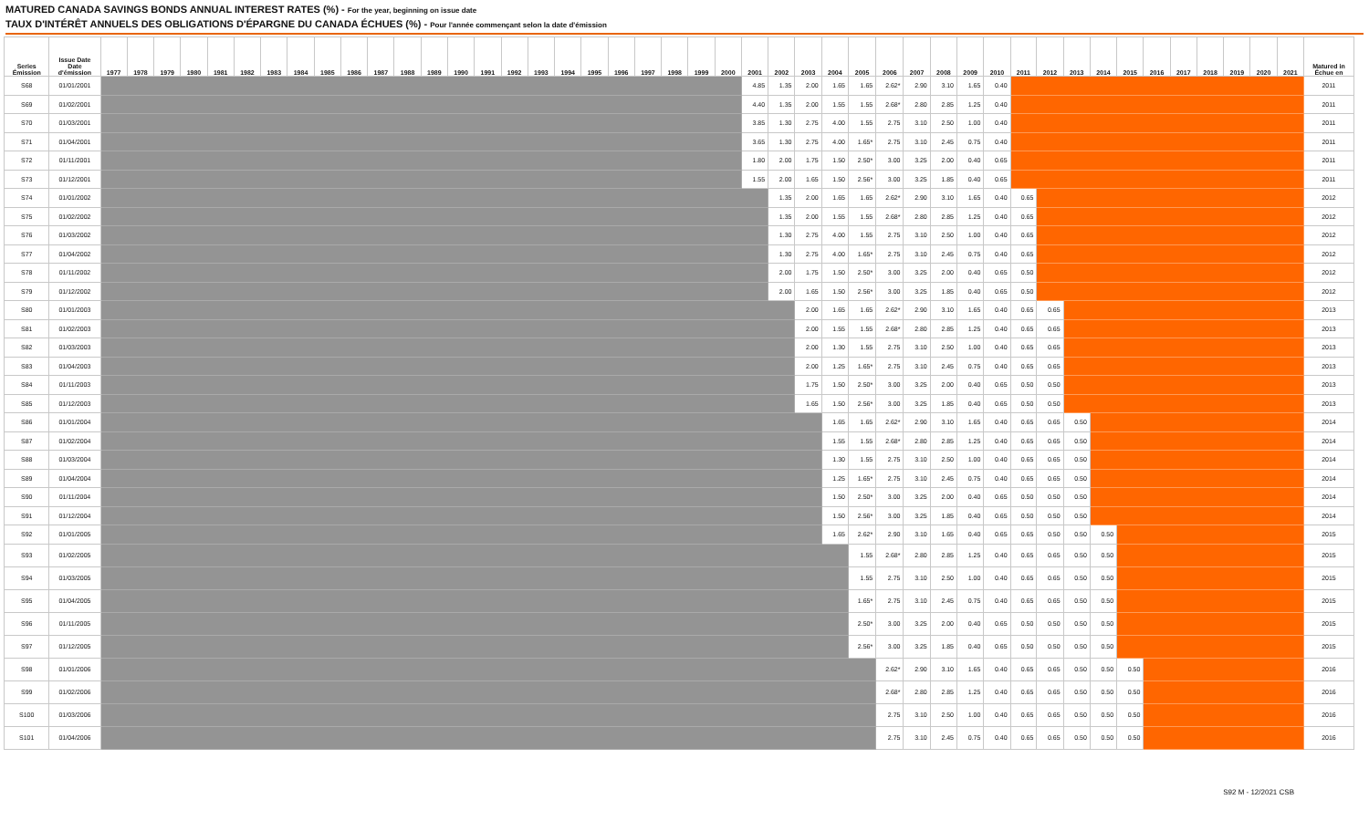MATURED CANADA SAVINGS BONDS ANNUAL INTEREST RATES (%) - For the year, beginning on issue date
TAUX D'INTÉRÊT ANNUELS DES OBLIGATIONS D'ÉPARGNE DU CANADA ÉCHUES (%) - Pour l'année commençant selon la date d'émission
| Series Émission | Issue Date Date d'émission | 1977 | 1978 | 1979 | 1980 | 1981 | 1982 | 1983 | 1984 | 1985 | 1986 | 1987 | 1988 | 1989 | 1990 | 1991 | 1992 | 1993 | 1994 | 1995 | 1996 | 1997 | 1998 | 1999 | 2000 | 2001 | 2002 | 2003 | 2004 | 2005 | 2006 | 2007 | 2008 | 2009 | 2010 | 2011 | 2012 | 2013 | 2014 | 2015 | 2016 | 2017 | 2018 | 2019 | 2020 | 2021 | Matured in Échue en |
| --- | --- | --- | --- | --- | --- | --- | --- | --- | --- | --- | --- | --- | --- | --- | --- | --- | --- | --- | --- | --- | --- | --- | --- | --- | --- | --- | --- | --- | --- | --- | --- | --- | --- | --- | --- | --- | --- | --- | --- | --- | --- | --- | --- | --- | --- | --- | --- |
| S68 | 01/01/2001 | | | | | | | | | | | | | | | | | | | | | | | | | 4.85 | 1.35 | 2.00 | 1.65 | 1.65 | 2.62* | 2.90 | 3.10 | 1.65 | 0.40 | | | | | | | | | | | | 2011 |
| S69 | 01/02/2001 | | | | | | | | | | | | | | | | | | | | | | | | | 4.40 | 1.35 | 2.00 | 1.55 | 1.55 | 2.68* | 2.80 | 2.85 | 1.25 | 0.40 | | | | | | | | | | | | 2011 |
| S70 | 01/03/2001 | | | | | | | | | | | | | | | | | | | | | | | | | 3.85 | 1.30 | 2.75 | 4.00 | 1.55 | 2.75 | 3.10 | 2.50 | 1.00 | 0.40 | | | | | | | | | | | | 2011 |
| S71 | 01/04/2001 | | | | | | | | | | | | | | | | | | | | | | | | | 3.65 | 1.30 | 2.75 | 4.00 | 1.65* | 2.75 | 3.10 | 2.45 | 0.75 | 0.40 | | | | | | | | | | | | 2011 |
| S72 | 01/11/2001 | | | | | | | | | | | | | | | | | | | | | | | | | 1.80 | 2.00 | 1.75 | 1.50 | 2.50* | 3.00 | 3.25 | 2.00 | 0.40 | 0.65 | | | | | | | | | | | | 2011 |
| S73 | 01/12/2001 | | | | | | | | | | | | | | | | | | | | | | | | | 1.55 | 2.00 | 1.65 | 1.50 | 2.56* | 3.00 | 3.25 | 1.85 | 0.40 | 0.65 | | | | | | | | | | | | 2011 |
| S74 | 01/01/2002 | | | | | | | | | | | | | | | | | | | | | | | | | | 1.35 | 2.00 | 1.65 | 1.65 | 2.62* | 2.90 | 3.10 | 1.65 | 0.40 | 0.65 | | | | | | | | | | | 2012 |
| S75 | 01/02/2002 | | | | | | | | | | | | | | | | | | | | | | | | | | 1.35 | 2.00 | 1.55 | 1.55 | 2.68* | 2.80 | 2.85 | 1.25 | 0.40 | 0.65 | | | | | | | | | | | 2012 |
| S76 | 01/03/2002 | | | | | | | | | | | | | | | | | | | | | | | | | | 1.30 | 2.75 | 4.00 | 1.55 | 2.75 | 3.10 | 2.50 | 1.00 | 0.40 | 0.65 | | | | | | | | | | | 2012 |
| S77 | 01/04/2002 | | | | | | | | | | | | | | | | | | | | | | | | | | 1.30 | 2.75 | 4.00 | 1.65* | 2.75 | 3.10 | 2.45 | 0.75 | 0.40 | 0.65 | | | | | | | | | | | 2012 |
| S78 | 01/11/2002 | | | | | | | | | | | | | | | | | | | | | | | | | | 2.00 | 1.75 | 1.50 | 2.50* | 3.00 | 3.25 | 2.00 | 0.40 | 0.65 | 0.50 | | | | | | | | | | | 2012 |
| S79 | 01/12/2002 | | | | | | | | | | | | | | | | | | | | | | | | | | 2.00 | 1.65 | 1.50 | 2.56* | 3.00 | 3.25 | 1.85 | 0.40 | 0.65 | 0.50 | | | | | | | | | | | 2012 |
| S80 | 01/01/2003 | | | | | | | | | | | | | | | | | | | | | | | | | | | 2.00 | 1.65 | 1.65 | 2.62* | 2.90 | 3.10 | 1.65 | 0.40 | 0.65 | 0.65 | | | | | | | | | | 2013 |
| S81 | 01/02/2003 | | | | | | | | | | | | | | | | | | | | | | | | | | | 2.00 | 1.55 | 1.55 | 2.68* | 2.80 | 2.85 | 1.25 | 0.40 | 0.65 | 0.65 | | | | | | | | | | 2013 |
| S82 | 01/03/2003 | | | | | | | | | | | | | | | | | | | | | | | | | | | 2.00 | 1.30 | 1.55 | 2.75 | 3.10 | 2.50 | 1.00 | 0.40 | 0.65 | 0.65 | | | | | | | | | | 2013 |
| S83 | 01/04/2003 | | | | | | | | | | | | | | | | | | | | | | | | | | | 2.00 | 1.25 | 1.65* | 2.75 | 3.10 | 2.45 | 0.75 | 0.40 | 0.65 | 0.65 | | | | | | | | | | 2013 |
| S84 | 01/11/2003 | | | | | | | | | | | | | | | | | | | | | | | | | | | 1.75 | 1.50 | 2.50* | 3.00 | 3.25 | 2.00 | 0.40 | 0.65 | 0.50 | 0.50 | | | | | | | | | | 2013 |
| S85 | 01/12/2003 | | | | | | | | | | | | | | | | | | | | | | | | | | | 1.65 | 1.50 | 2.56* | 3.00 | 3.25 | 1.85 | 0.40 | 0.65 | 0.50 | 0.50 | | | | | | | | | | 2013 |
| S86 | 01/01/2004 | | | | | | | | | | | | | | | | | | | | | | | | | | | | 1.65 | 1.65 | 2.62* | 2.90 | 3.10 | 1.65 | 0.40 | 0.65 | 0.65 | 0.50 | | | | | | | | | 2014 |
| S87 | 01/02/2004 | | | | | | | | | | | | | | | | | | | | | | | | | | | | 1.55 | 1.55 | 2.68* | 2.80 | 2.85 | 1.25 | 0.40 | 0.65 | 0.65 | 0.50 | | | | | | | | | 2014 |
| S88 | 01/03/2004 | | | | | | | | | | | | | | | | | | | | | | | | | | | | 1.30 | 1.55 | 2.75 | 3.10 | 2.50 | 1.00 | 0.40 | 0.65 | 0.65 | 0.50 | | | | | | | | | 2014 |
| S89 | 01/04/2004 | | | | | | | | | | | | | | | | | | | | | | | | | | | | 1.25 | 1.65* | 2.75 | 3.10 | 2.45 | 0.75 | 0.40 | 0.65 | 0.65 | 0.50 | | | | | | | | | 2014 |
| S90 | 01/11/2004 | | | | | | | | | | | | | | | | | | | | | | | | | | | | 1.50 | 2.50* | 3.00 | 3.25 | 2.00 | 0.40 | 0.65 | 0.50 | 0.50 | 0.50 | | | | | | | | | 2014 |
| S91 | 01/12/2004 | | | | | | | | | | | | | | | | | | | | | | | | | | | | 1.50 | 2.56* | 3.00 | 3.25 | 1.85 | 0.40 | 0.65 | 0.50 | 0.50 | 0.50 | | | | | | | | | 2014 |
| S92 | 01/01/2005 | | | | | | | | | | | | | | | | | | | | | | | | | | | | 1.65 | 2.62* | 2.90 | 3.10 | 1.65 | 0.40 | 0.65 | 0.65 | 0.50 | 0.50 | 0.50 | | | | | | | | 2015 |
| S93 | 01/02/2005 | | | | | | | | | | | | | | | | | | | | | | | | | | | | | 1.55 | 2.68* | 2.80 | 2.85 | 1.25 | 0.40 | 0.65 | 0.65 | 0.50 | 0.50 | | | | | | | | 2015 |
| S94 | 01/03/2005 | | | | | | | | | | | | | | | | | | | | | | | | | | | | | 1.55 | 2.75 | 3.10 | 2.50 | 1.00 | 0.40 | 0.65 | 0.65 | 0.50 | 0.50 | | | | | | | | 2015 |
| S95 | 01/04/2005 | | | | | | | | | | | | | | | | | | | | | | | | | | | | | 1.65* | 2.75 | 3.10 | 2.45 | 0.75 | 0.40 | 0.65 | 0.65 | 0.50 | 0.50 | | | | | | | | 2015 |
| S96 | 01/11/2005 | | | | | | | | | | | | | | | | | | | | | | | | | | | | | 2.50* | 3.00 | 3.25 | 2.00 | 0.40 | 0.65 | 0.50 | 0.50 | 0.50 | 0.50 | | | | | | | | 2015 |
| S97 | 01/12/2005 | | | | | | | | | | | | | | | | | | | | | | | | | | | | | 2.56* | 3.00 | 3.25 | 1.85 | 0.40 | 0.65 | 0.50 | 0.50 | 0.50 | 0.50 | | | | | | | | 2015 |
| S98 | 01/01/2006 | | | | | | | | | | | | | | | | | | | | | | | | | | | | | | 2.62* | 2.90 | 3.10 | 1.65 | 0.40 | 0.65 | 0.65 | 0.50 | 0.50 | 0.50 | | | | | | | 2016 |
| S99 | 01/02/2006 | | | | | | | | | | | | | | | | | | | | | | | | | | | | | | 2.68* | 2.80 | 2.85 | 1.25 | 0.40 | 0.65 | 0.65 | 0.50 | 0.50 | 0.50 | | | | | | | 2016 |
| S100 | 01/03/2006 | | | | | | | | | | | | | | | | | | | | | | | | | | | | | | 2.75 | 3.10 | 2.50 | 1.00 | 0.40 | 0.65 | 0.65 | 0.50 | 0.50 | 0.50 | | | | | | | 2016 |
| S101 | 01/04/2006 | | | | | | | | | | | | | | | | | | | | | | | | | | | | | | 2.75 | 3.10 | 2.45 | 0.75 | 0.40 | 0.65 | 0.65 | 0.50 | 0.50 | 0.50 | | | | | | | 2016 |
S92 M - 12/2021 CSB